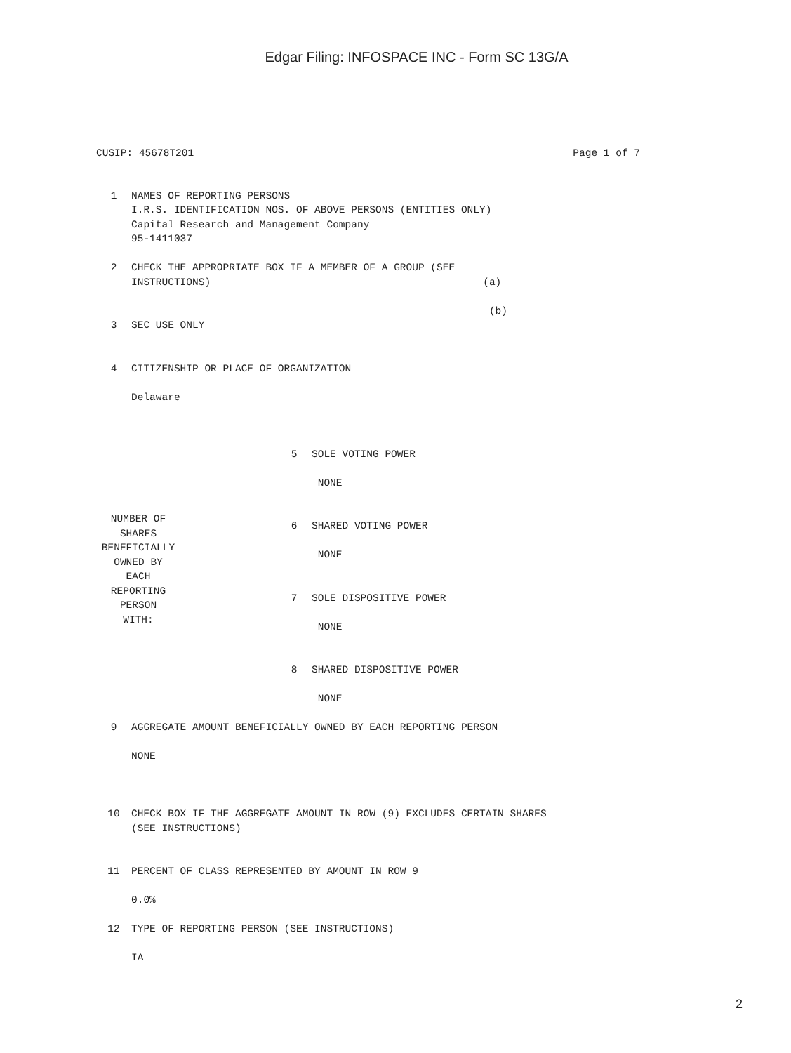Edgar Filing: INFOSPACE INC - Form SC 13G/A
CUSIP: 45678T201 Page 1 of 7
| 1 | NAMES OF REPORTING PERSONS I.R.S. IDENTIFICATION NOS. OF ABOVE PERSONS (ENTITIES ONLY) Capital Research and Management Company 95-1411037 | |
| 2 | CHECK THE APPROPRIATE BOX IF A MEMBER OF A GROUP (SEE INSTRUCTIONS) | (a) (b) |
| 3 | SEC USE ONLY | |
| 4 | CITIZENSHIP OR PLACE OF ORGANIZATION Delaware | |
| NUMBER OF SHARES BENEFICIALLY OWNED BY EACH REPORTING PERSON WITH: | / 5 / SOLE VOTING POWER NONE / / 6 / SHARED VOTING POWER NONE / / 7 / SOLE DISPOSITIVE POWER NONE / / 8 / SHARED DISPOSITIVE POWER NONE / |
| 9 | AGGREGATE AMOUNT BENEFICIALLY OWNED BY EACH REPORTING PERSON NONE |
| 10 | CHECK BOX IF THE AGGREGATE AMOUNT IN ROW (9) EXCLUDES CERTAIN SHARES (SEE INSTRUCTIONS) |
| 11 | PERCENT OF CLASS REPRESENTED BY AMOUNT IN ROW 9 0.0% |
| 12 | TYPE OF REPORTING PERSON (SEE INSTRUCTIONS) IA |
2